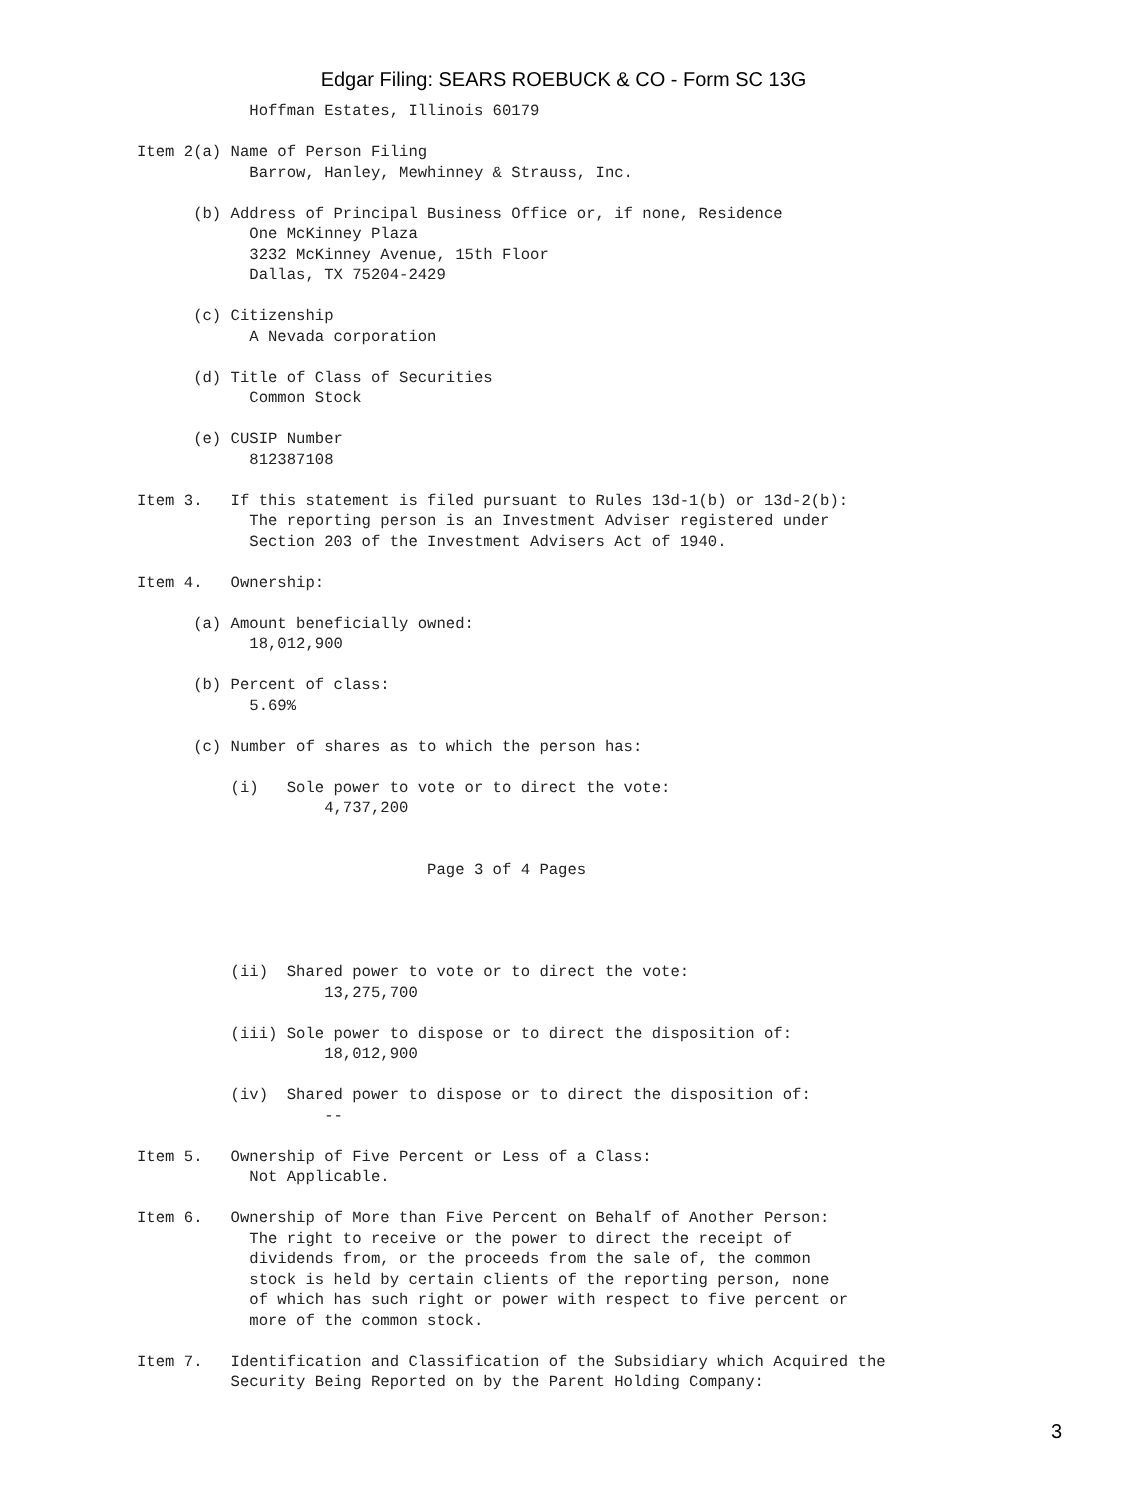Edgar Filing: SEARS ROEBUCK & CO - Form SC 13G
            Hoffman Estates, Illinois 60179

Item 2(a) Name of Person Filing
            Barrow, Hanley, Mewhinney & Strauss, Inc.

      (b) Address of Principal Business Office or, if none, Residence
            One McKinney Plaza
            3232 McKinney Avenue, 15th Floor
            Dallas, TX 75204-2429

      (c) Citizenship
            A Nevada corporation

      (d) Title of Class of Securities
            Common Stock

      (e) CUSIP Number
            812387108

Item 3.   If this statement is filed pursuant to Rules 13d-1(b) or 13d-2(b):
            The reporting person is an Investment Adviser registered under
            Section 203 of the Investment Advisers Act of 1940.

Item 4.   Ownership:

      (a) Amount beneficially owned:
            18,012,900

      (b) Percent of class:
            5.69%

      (c) Number of shares as to which the person has:

          (i)   Sole power to vote or to direct the vote:
                    4,737,200


                               Page 3 of 4 Pages




          (ii)  Shared power to vote or to direct the vote:
                    13,275,700

          (iii) Sole power to dispose or to direct the disposition of:
                    18,012,900

          (iv)  Shared power to dispose or to direct the disposition of:
                    --

Item 5.   Ownership of Five Percent or Less of a Class:
            Not Applicable.

Item 6.   Ownership of More than Five Percent on Behalf of Another Person:
            The right to receive or the power to direct the receipt of
            dividends from, or the proceeds from the sale of, the common
            stock is held by certain clients of the reporting person, none
            of which has such right or power with respect to five percent or
            more of the common stock.

Item 7.   Identification and Classification of the Subsidiary which Acquired the
          Security Being Reported on by the Parent Holding Company:
3